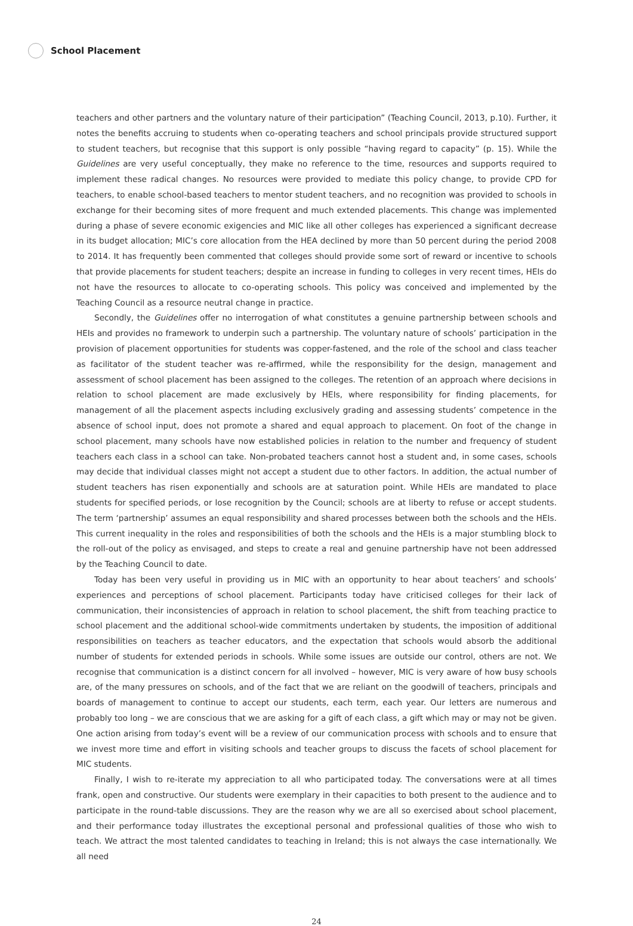School Placement
teachers and other partners and the voluntary nature of their participation” (Teaching Council, 2013, p.10). Further, it notes the benefits accruing to students when co-operating teachers and school principals provide structured support to student teachers, but recognise that this support is only possible “having regard to capacity” (p. 15). While the Guidelines are very useful conceptually, they make no reference to the time, resources and supports required to implement these radical changes. No resources were provided to mediate this policy change, to provide CPD for teachers, to enable school-based teachers to mentor student teachers, and no recognition was provided to schools in exchange for their becoming sites of more frequent and much extended placements. This change was implemented during a phase of severe economic exigencies and MIC like all other colleges has experienced a significant decrease in its budget allocation; MIC’s core allocation from the HEA declined by more than 50 percent during the period 2008 to 2014. It has frequently been commented that colleges should provide some sort of reward or incentive to schools that provide placements for student teachers; despite an increase in funding to colleges in very recent times, HEIs do not have the resources to allocate to co-operating schools. This policy was conceived and implemented by the Teaching Council as a resource neutral change in practice.
Secondly, the Guidelines offer no interrogation of what constitutes a genuine partnership between schools and HEIs and provides no framework to underpin such a partnership. The voluntary nature of schools’ participation in the provision of placement opportunities for students was copper-fastened, and the role of the school and class teacher as facilitator of the student teacher was re-affirmed, while the responsibility for the design, management and assessment of school placement has been assigned to the colleges. The retention of an approach where decisions in relation to school placement are made exclusively by HEIs, where responsibility for finding placements, for management of all the placement aspects including exclusively grading and assessing students’ competence in the absence of school input, does not promote a shared and equal approach to placement. On foot of the change in school placement, many schools have now established policies in relation to the number and frequency of student teachers each class in a school can take. Non-probated teachers cannot host a student and, in some cases, schools may decide that individual classes might not accept a student due to other factors. In addition, the actual number of student teachers has risen exponentially and schools are at saturation point. While HEIs are mandated to place students for specified periods, or lose recognition by the Council; schools are at liberty to refuse or accept students. The term ‘partnership’ assumes an equal responsibility and shared processes between both the schools and the HEIs. This current inequality in the roles and responsibilities of both the schools and the HEIs is a major stumbling block to the roll-out of the policy as envisaged, and steps to create a real and genuine partnership have not been addressed by the Teaching Council to date.
Today has been very useful in providing us in MIC with an opportunity to hear about teachers’ and schools’ experiences and perceptions of school placement. Participants today have criticised colleges for their lack of communication, their inconsistencies of approach in relation to school placement, the shift from teaching practice to school placement and the additional school-wide commitments undertaken by students, the imposition of additional responsibilities on teachers as teacher educators, and the expectation that schools would absorb the additional number of students for extended periods in schools. While some issues are outside our control, others are not. We recognise that communication is a distinct concern for all involved – however, MIC is very aware of how busy schools are, of the many pressures on schools, and of the fact that we are reliant on the goodwill of teachers, principals and boards of management to continue to accept our students, each term, each year. Our letters are numerous and probably too long – we are conscious that we are asking for a gift of each class, a gift which may or may not be given. One action arising from today’s event will be a review of our communication process with schools and to ensure that we invest more time and effort in visiting schools and teacher groups to discuss the facets of school placement for MIC students.
Finally, I wish to re-iterate my appreciation to all who participated today. The conversations were at all times frank, open and constructive. Our students were exemplary in their capacities to both present to the audience and to participate in the round-table discussions. They are the reason why we are all so exercised about school placement, and their performance today illustrates the exceptional personal and professional qualities of those who wish to teach. We attract the most talented candidates to teaching in Ireland; this is not always the case internationally. We all need
24